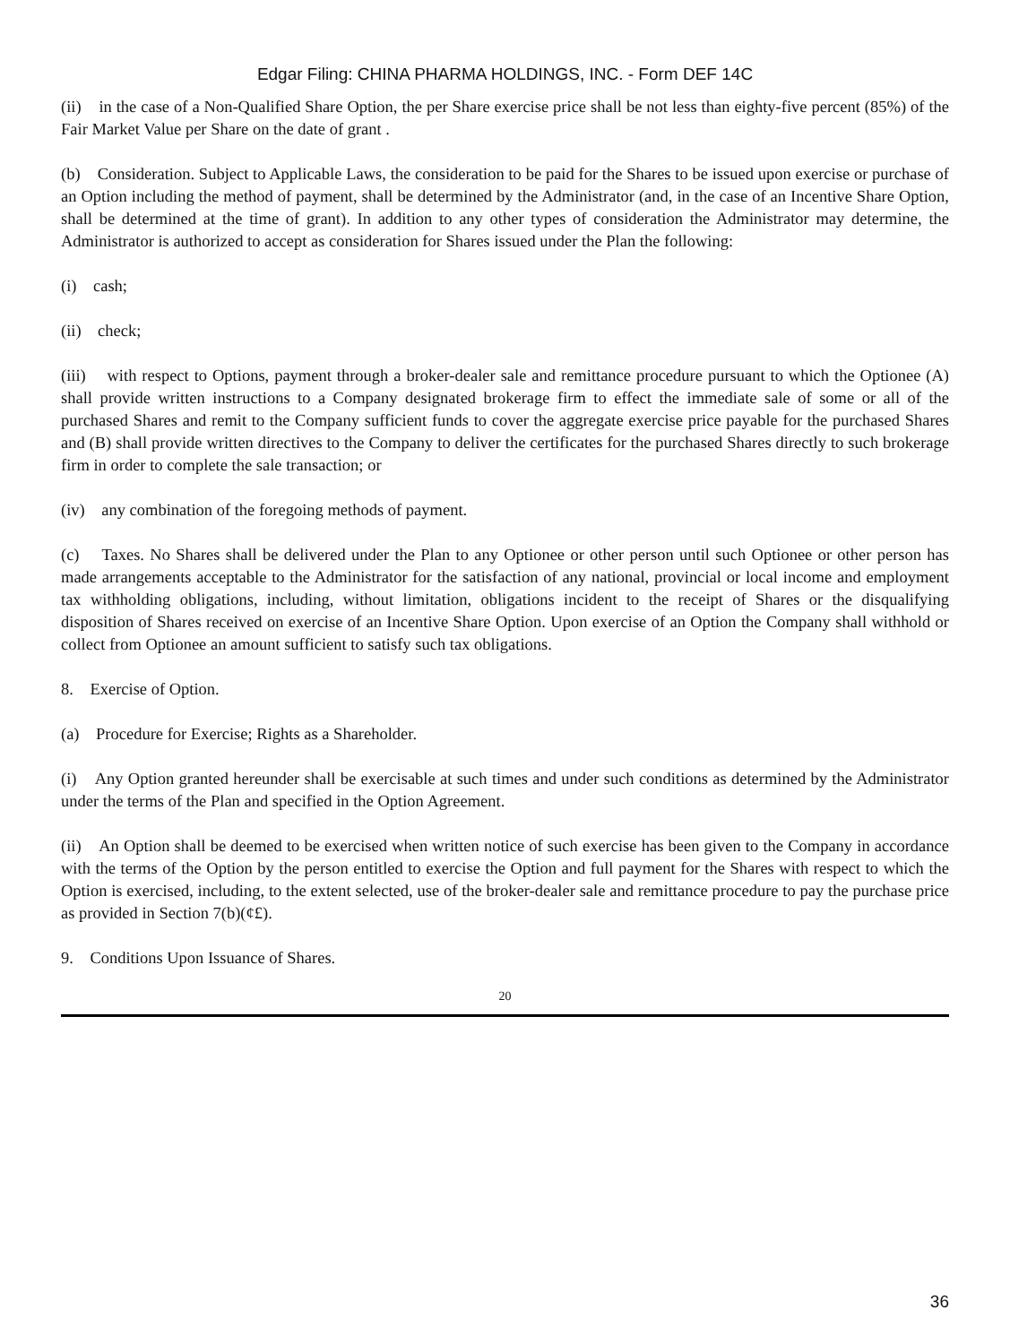Edgar Filing: CHINA PHARMA HOLDINGS, INC. - Form DEF 14C
(ii) in the case of a Non-Qualified Share Option, the per Share exercise price shall be not less than eighty-five percent (85%) of the Fair Market Value per Share on the date of grant .
(b) Consideration. Subject to Applicable Laws, the consideration to be paid for the Shares to be issued upon exercise or purchase of an Option including the method of payment, shall be determined by the Administrator (and, in the case of an Incentive Share Option, shall be determined at the time of grant). In addition to any other types of consideration the Administrator may determine, the Administrator is authorized to accept as consideration for Shares issued under the Plan the following:
(i) cash;
(ii) check;
(iii) with respect to Options, payment through a broker-dealer sale and remittance procedure pursuant to which the Optionee (A) shall provide written instructions to a Company designated brokerage firm to effect the immediate sale of some or all of the purchased Shares and remit to the Company sufficient funds to cover the aggregate exercise price payable for the purchased Shares and (B) shall provide written directives to the Company to deliver the certificates for the purchased Shares directly to such brokerage firm in order to complete the sale transaction; or
(iv) any combination of the foregoing methods of payment.
(c) Taxes. No Shares shall be delivered under the Plan to any Optionee or other person until such Optionee or other person has made arrangements acceptable to the Administrator for the satisfaction of any national, provincial or local income and employment tax withholding obligations, including, without limitation, obligations incident to the receipt of Shares or the disqualifying disposition of Shares received on exercise of an Incentive Share Option. Upon exercise of an Option the Company shall withhold or collect from Optionee an amount sufficient to satisfy such tax obligations.
8. Exercise of Option.
(a) Procedure for Exercise; Rights as a Shareholder.
(i) Any Option granted hereunder shall be exercisable at such times and under such conditions as determined by the Administrator under the terms of the Plan and specified in the Option Agreement.
(ii) An Option shall be deemed to be exercised when written notice of such exercise has been given to the Company in accordance with the terms of the Option by the person entitled to exercise the Option and full payment for the Shares with respect to which the Option is exercised, including, to the extent selected, use of the broker-dealer sale and remittance procedure to pay the purchase price as provided in Section 7(b)(¢£).
9. Conditions Upon Issuance of Shares.
20
36